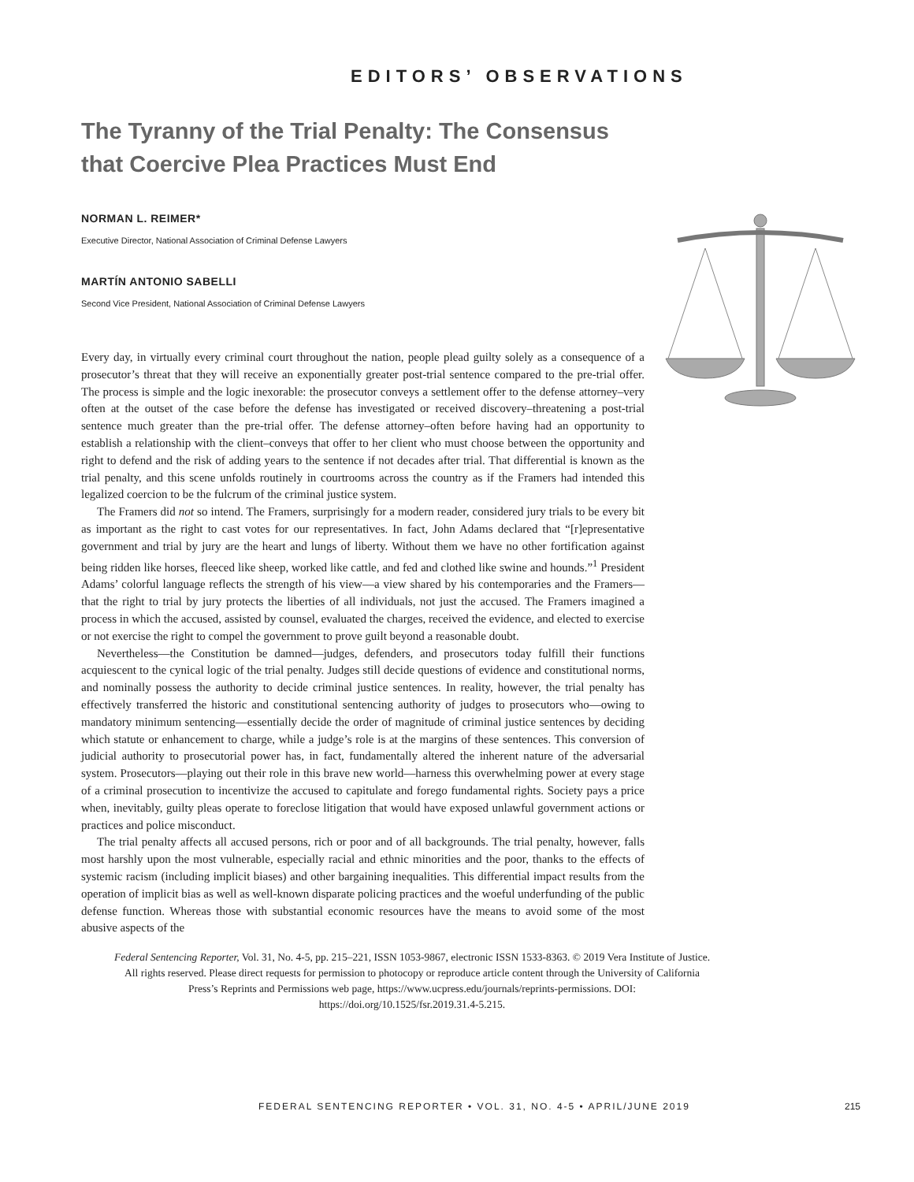EDITORS’ OBSERVATIONS
The Tyranny of the Trial Penalty: The Consensus that Coercive Plea Practices Must End
NORMAN L. REIMER*
Executive Director, National Association of Criminal Defense Lawyers
MARTÍN ANTONIO SABELLI
Second Vice President, National Association of Criminal Defense Lawyers
Every day, in virtually every criminal court throughout the nation, people plead guilty solely as a consequence of a prosecutor’s threat that they will receive an exponentially greater post-trial sentence compared to the pre-trial offer. The process is simple and the logic inexorable: the prosecutor conveys a settlement offer to the defense attorney–very often at the outset of the case before the defense has investigated or received discovery–threatening a post-trial sentence much greater than the pre-trial offer. The defense attorney–often before having had an opportunity to establish a relationship with the client–conveys that offer to her client who must choose between the opportunity and right to defend and the risk of adding years to the sentence if not decades after trial. That differential is known as the trial penalty, and this scene unfolds routinely in courtrooms across the country as if the Framers had intended this legalized coercion to be the fulcrum of the criminal justice system.
The Framers did not so intend. The Framers, surprisingly for a modern reader, considered jury trials to be every bit as important as the right to cast votes for our representatives. In fact, John Adams declared that “[r]epresentative government and trial by jury are the heart and lungs of liberty. Without them we have no other fortification against being ridden like horses, fleeced like sheep, worked like cattle, and fed and clothed like swine and hounds.”<sup>1</sup> President Adams’ colorful language reflects the strength of his view—a view shared by his contemporaries and the Framers—that the right to trial by jury protects the liberties of all individuals, not just the accused. The Framers imagined a process in which the accused, assisted by counsel, evaluated the charges, received the evidence, and elected to exercise or not exercise the right to compel the government to prove guilt beyond a reasonable doubt.
Nevertheless—the Constitution be damned—judges, defenders, and prosecutors today fulfill their functions acquiescent to the cynical logic of the trial penalty. Judges still decide questions of evidence and constitutional norms, and nominally possess the authority to decide criminal justice sentences. In reality, however, the trial penalty has effectively transferred the historic and constitutional sentencing authority of judges to prosecutors who—owing to mandatory minimum sentencing—essentially decide the order of magnitude of criminal justice sentences by deciding which statute or enhancement to charge, while a judge’s role is at the margins of these sentences. This conversion of judicial authority to prosecutorial power has, in fact, fundamentally altered the inherent nature of the adversarial system. Prosecutors—playing out their role in this brave new world—harness this overwhelming power at every stage of a criminal prosecution to incentivize the accused to capitulate and forego fundamental rights. Society pays a price when, inevitably, guilty pleas operate to foreclose litigation that would have exposed unlawful government actions or practices and police misconduct.
The trial penalty affects all accused persons, rich or poor and of all backgrounds. The trial penalty, however, falls most harshly upon the most vulnerable, especially racial and ethnic minorities and the poor, thanks to the effects of systemic racism (including implicit biases) and other bargaining inequalities. This differential impact results from the operation of implicit bias as well as well-known disparate policing practices and the woeful underfunding of the public defense function. Whereas those with substantial economic resources have the means to avoid some of the most abusive aspects of the
Federal Sentencing Reporter, Vol. 31, No. 4-5, pp. 215–221, ISSN 1053-9867, electronic ISSN 1533-8363. © 2019 Vera Institute of Justice. All rights reserved. Please direct requests for permission to photocopy or reproduce article content through the University of California Press’s Reprints and Permissions web page, https://www.ucpress.edu/journals/reprints-permissions. DOI: https://doi.org/10.1525/fsr.2019.31.4-5.215.
FEDERAL SENTENCING REPORTER • VOL. 31, NO. 4-5 • APRIL/JUNE 2019
215